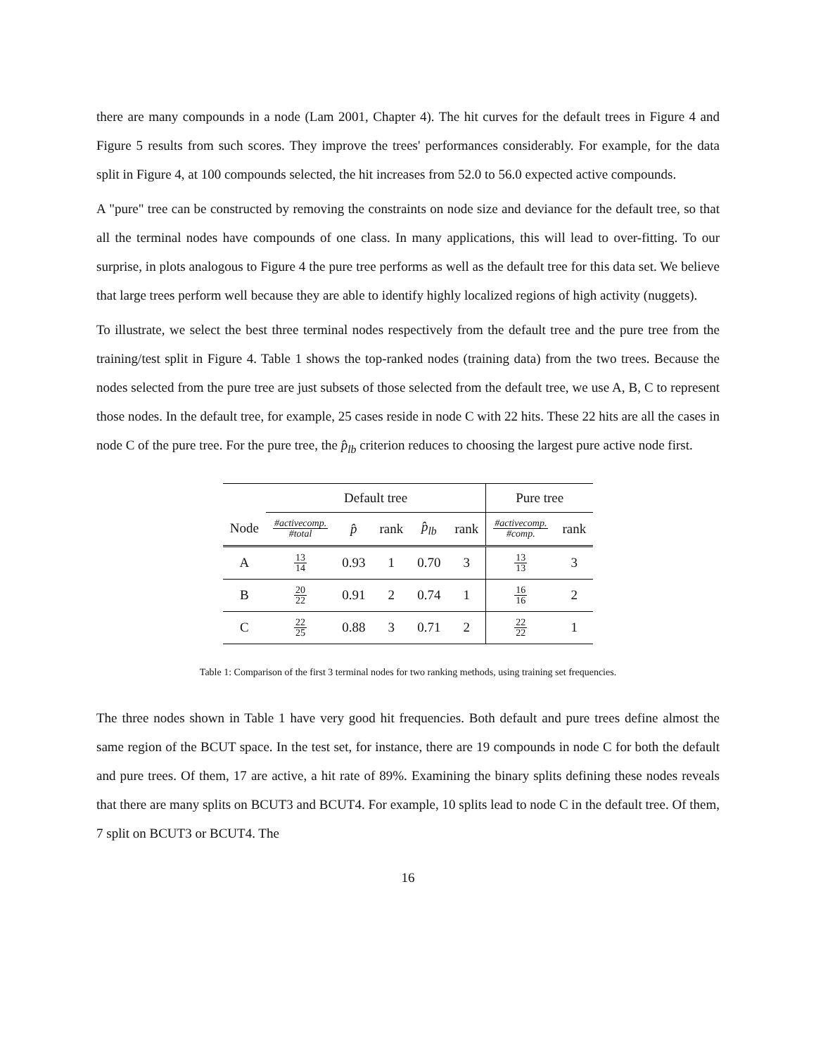there are many compounds in a node (Lam 2001, Chapter 4). The hit curves for the default trees in Figure 4 and Figure 5 results from such scores. They improve the trees' performances considerably. For example, for the data split in Figure 4, at 100 compounds selected, the hit increases from 52.0 to 56.0 expected active compounds.
A "pure" tree can be constructed by removing the constraints on node size and deviance for the default tree, so that all the terminal nodes have compounds of one class. In many applications, this will lead to over-fitting. To our surprise, in plots analogous to Figure 4 the pure tree performs as well as the default tree for this data set. We believe that large trees perform well because they are able to identify highly localized regions of high activity (nuggets).
To illustrate, we select the best three terminal nodes respectively from the default tree and the pure tree from the training/test split in Figure 4. Table 1 shows the top-ranked nodes (training data) from the two trees. Because the nodes selected from the pure tree are just subsets of those selected from the default tree, we use A, B, C to represent those nodes. In the default tree, for example, 25 cases reside in node C with 22 hits. These 22 hits are all the cases in node C of the pure tree. For the pure tree, the p̂<sub>lb</sub> criterion reduces to choosing the largest pure active node first.
| | Default tree | | | | | Pure tree | |
| --- | --- | --- | --- | --- | --- | --- | --- |
| Node | #activecomp. #total | p̂ | rank | p̂<sub>lb</sub> | rank | #activecomp. #comp. | rank |
| A | 13 14 | 0.93 | 1 | 0.70 | 3 | 13 13 | 3 |
| B | 20 22 | 0.91 | 2 | 0.74 | 1 | 16 16 | 2 |
| C | 22 25 | 0.88 | 3 | 0.71 | 2 | 22 22 | 1 |
Table 1: Comparison of the first 3 terminal nodes for two ranking methods, using training set frequencies.
The three nodes shown in Table 1 have very good hit frequencies. Both default and pure trees define almost the same region of the BCUT space. In the test set, for instance, there are 19 compounds in node C for both the default and pure trees. Of them, 17 are active, a hit rate of 89%. Examining the binary splits defining these nodes reveals that there are many splits on BCUT3 and BCUT4. For example, 10 splits lead to node C in the default tree. Of them, 7 split on BCUT3 or BCUT4. The
16